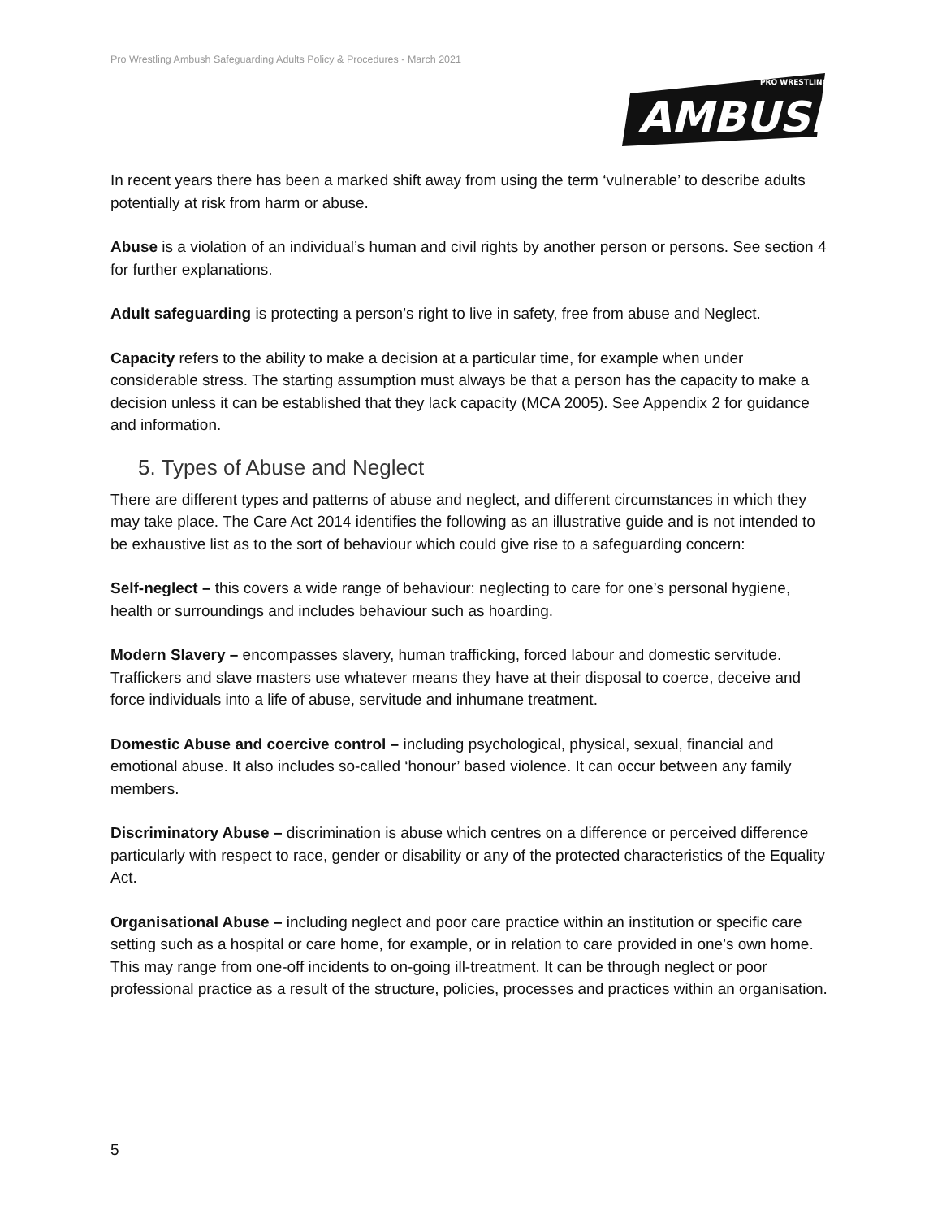Pro Wrestling Ambush Safeguarding Adults Policy & Procedures - March 2021
AMBUSH
PRO WRESTLING
In recent years there has been a marked shift away from using the term ‘vulnerable’ to describe adults potentially at risk from harm or abuse.
Abuse is a violation of an individual’s human and civil rights by another person or persons. See section 4 for further explanations.
Adult safeguarding is protecting a person’s right to live in safety, free from abuse and Neglect.
Capacity refers to the ability to make a decision at a particular time, for example when under considerable stress. The starting assumption must always be that a person has the capacity to make a decision unless it can be established that they lack capacity (MCA 2005). See Appendix 2 for guidance and information.
5. Types of Abuse and Neglect
There are different types and patterns of abuse and neglect, and different circumstances in which they may take place. The Care Act 2014 identifies the following as an illustrative guide and is not intended to be exhaustive list as to the sort of behaviour which could give rise to a safeguarding concern:
Self-neglect – this covers a wide range of behaviour: neglecting to care for one’s personal hygiene, health or surroundings and includes behaviour such as hoarding.
Modern Slavery – encompasses slavery, human trafficking, forced labour and domestic servitude. Traffickers and slave masters use whatever means they have at their disposal to coerce, deceive and force individuals into a life of abuse, servitude and inhumane treatment.
Domestic Abuse and coercive control – including psychological, physical, sexual, financial and emotional abuse. It also includes so-called ‘honour’ based violence. It can occur between any family members.
Discriminatory Abuse – discrimination is abuse which centres on a difference or perceived difference particularly with respect to race, gender or disability or any of the protected characteristics of the Equality Act.
Organisational Abuse – including neglect and poor care practice within an institution or specific care setting such as a hospital or care home, for example, or in relation to care provided in one’s own home. This may range from one-off incidents to on-going ill-treatment. It can be through neglect or poor professional practice as a result of the structure, policies, processes and practices within an organisation.
5